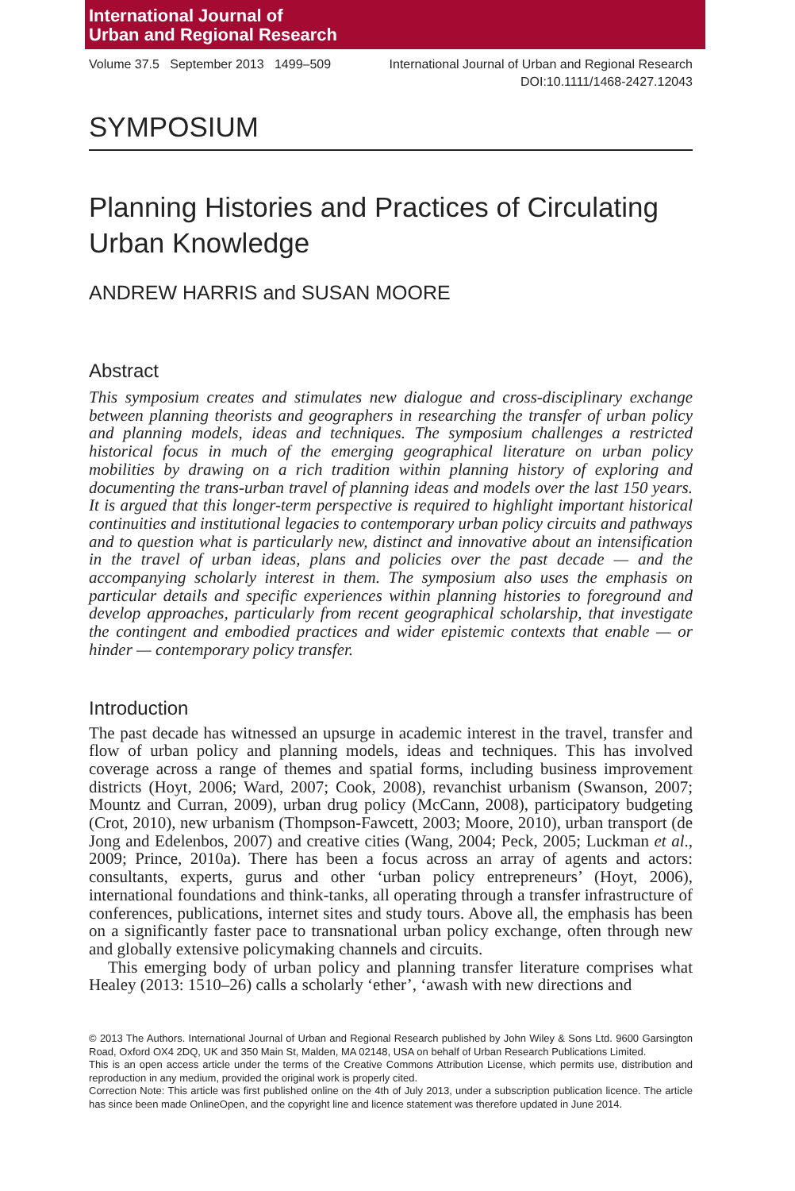International Journal of
Urban and Regional Research
Volume 37.5 September 2013 1499–509 International Journal of Urban and Regional Research
DOI:10.1111/1468-2427.12043
SYMPOSIUM
Planning Histories and Practices of Circulating Urban Knowledge
ANDREW HARRIS and SUSAN MOORE
Abstract
This symposium creates and stimulates new dialogue and cross-disciplinary exchange between planning theorists and geographers in researching the transfer of urban policy and planning models, ideas and techniques. The symposium challenges a restricted historical focus in much of the emerging geographical literature on urban policy mobilities by drawing on a rich tradition within planning history of exploring and documenting the trans-urban travel of planning ideas and models over the last 150 years. It is argued that this longer-term perspective is required to highlight important historical continuities and institutional legacies to contemporary urban policy circuits and pathways and to question what is particularly new, distinct and innovative about an intensification in the travel of urban ideas, plans and policies over the past decade — and the accompanying scholarly interest in them. The symposium also uses the emphasis on particular details and specific experiences within planning histories to foreground and develop approaches, particularly from recent geographical scholarship, that investigate the contingent and embodied practices and wider epistemic contexts that enable — or hinder — contemporary policy transfer.
Introduction
The past decade has witnessed an upsurge in academic interest in the travel, transfer and flow of urban policy and planning models, ideas and techniques. This has involved coverage across a range of themes and spatial forms, including business improvement districts (Hoyt, 2006; Ward, 2007; Cook, 2008), revanchist urbanism (Swanson, 2007; Mountz and Curran, 2009), urban drug policy (McCann, 2008), participatory budgeting (Crot, 2010), new urbanism (Thompson-Fawcett, 2003; Moore, 2010), urban transport (de Jong and Edelenbos, 2007) and creative cities (Wang, 2004; Peck, 2005; Luckman et al., 2009; Prince, 2010a). There has been a focus across an array of agents and actors: consultants, experts, gurus and other ‘urban policy entrepreneurs’ (Hoyt, 2006), international foundations and think-tanks, all operating through a transfer infrastructure of conferences, publications, internet sites and study tours. Above all, the emphasis has been on a significantly faster pace to transnational urban policy exchange, often through new and globally extensive policymaking channels and circuits.
This emerging body of urban policy and planning transfer literature comprises what Healey (2013: 1510–26) calls a scholarly ‘ether’, ‘awash with new directions and
© 2013 The Authors. International Journal of Urban and Regional Research published by John Wiley & Sons Ltd. 9600 Garsington Road, Oxford OX4 2DQ, UK and 350 Main St, Malden, MA 02148, USA on behalf of Urban Research Publications Limited.
This is an open access article under the terms of the Creative Commons Attribution License, which permits use, distribution and reproduction in any medium, provided the original work is properly cited.
Correction Note: This article was first published online on the 4th of July 2013, under a subscription publication licence. The article has since been made OnlineOpen, and the copyright line and licence statement was therefore updated in June 2014.